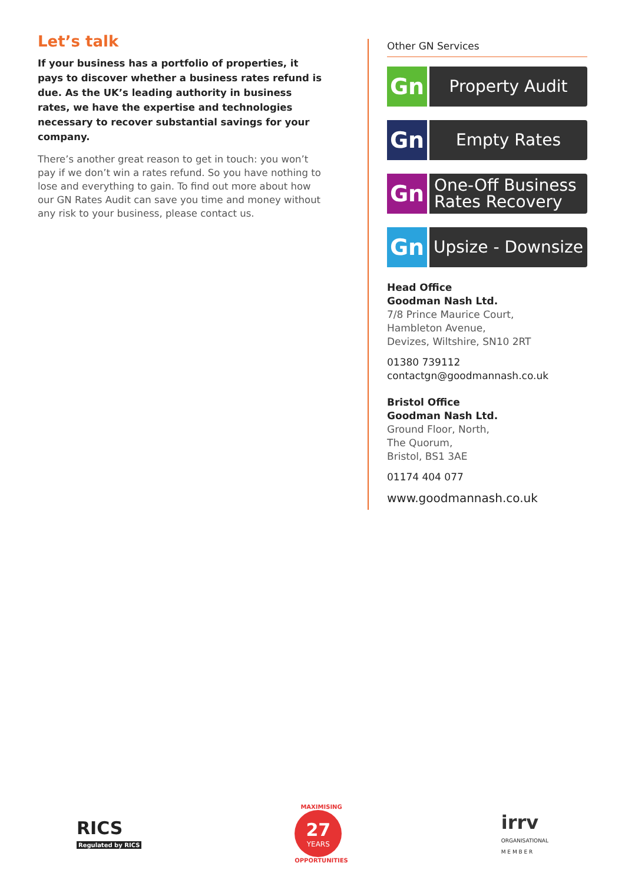Let’s talk
If your business has a portfolio of properties, it pays to discover whether a business rates refund is due. As the UK’s leading authority in business rates, we have the expertise and technologies necessary to recover substantial savings for your company.
There’s another great reason to get in touch: you won’t pay if we don’t win a rates refund. So you have nothing to lose and everything to gain. To find out more about how our GN Rates Audit can save you time and money without any risk to your business, please contact us.
Other GN Services
Gn
Property Audit
Gn
Empty Rates
Gn
One-Off Business
Rates Recovery
Gn
Upsize - Downsize
Head Office
Goodman Nash Ltd.
7/8 Prince Maurice Court,
Hambleton Avenue,
Devizes, Wiltshire, SN10 2RT
01380 739112
contactgn@goodmannash.co.uk
Bristol Office
Goodman Nash Ltd.
Ground Floor, North,
The Quorum,
Bristol, BS1 3AE
01174 404 077
www.goodmannash.co.uk
RICS
Regulated by RICS
MAXIMISING
27
YEARS
OPPORTUNITIES
irrv
ORGANISATIONAL
M E M B E R